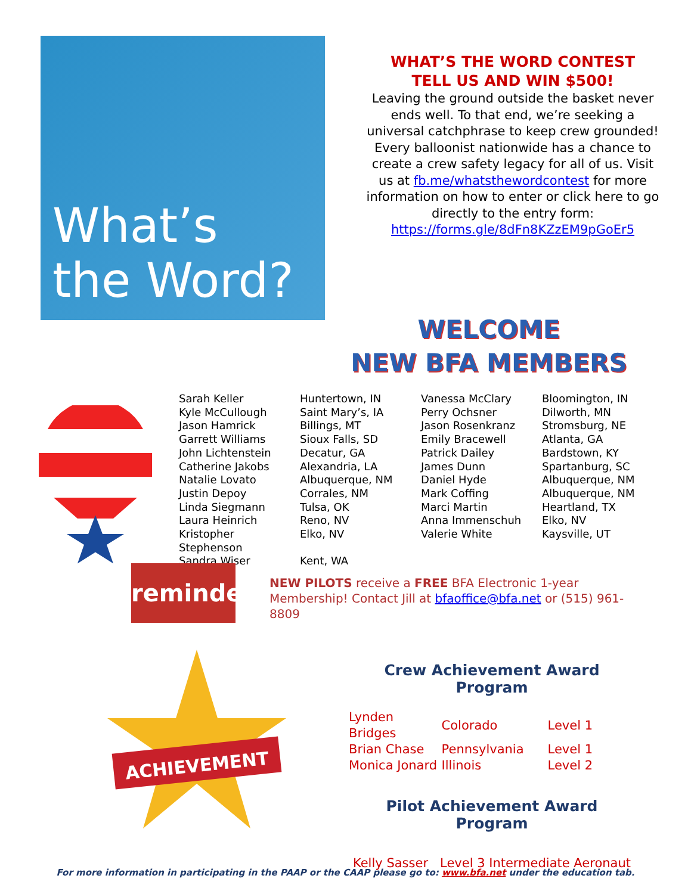What’s
the Word?
WHAT’S THE WORD CONTEST
TELL US AND WIN $500!
Leaving the ground outside the basket never ends well. To that end, we’re seeking a universal catchphrase to keep crew grounded! Every balloonist nationwide has a chance to create a crew safety legacy for all of us. Visit us at fb.me/whatsthewordcontest for more information on how to enter or click here to go directly to the entry form: https://forms.gle/8dFn8KZzEM9pGoEr5
WELCOME
NEW BFA MEMBERS
| Sarah Keller | Huntertown, IN | Vanessa McClary | Bloomington, IN |
| Kyle McCullough | Saint Mary’s, IA | Perry Ochsner | Dilworth, MN |
| Jason Hamrick | Billings, MT | Jason Rosenkranz | Stromsburg, NE |
| Garrett Williams | Sioux Falls, SD | Emily Bracewell | Atlanta, GA |
| John Lichtenstein | Decatur, GA | Patrick Dailey | Bardstown, KY |
| Catherine Jakobs | Alexandria, LA | James Dunn | Spartanburg, SC |
| Natalie Lovato | Albuquerque, NM | Daniel Hyde | Albuquerque, NM |
| Justin Depoy | Corrales, NM | Mark Coffing | Albuquerque, NM |
| Linda Siegmann | Tulsa, OK | Marci Martin | Heartland, TX |
| Laura Heinrich | Reno, NV | Anna Immenschuh | Elko, NV |
| Kristopher Stephenson | Elko, NV | Valerie White | Kaysville, UT |
| Sandra Wiser | Kent, WA | | |
reminder
NEW PILOTS receive a FREE BFA Electronic 1-year Membership! Contact Jill at bfaoffice@bfa.net or (515) 961-8809
ACHIEVEMENT
Crew Achievement Award Program
| Lynden Bridges | Colorado | Level 1 |
| Brian Chase | Pennsylvania | Level 1 |
| Monica Jonard | Illinois | Level 2 |
Pilot Achievement Award Program
Kelly Sasser Level 3 Intermediate Aeronaut
For more information in participating in the PAAP or the CAAP please go to: www.bfa.net under the education tab.